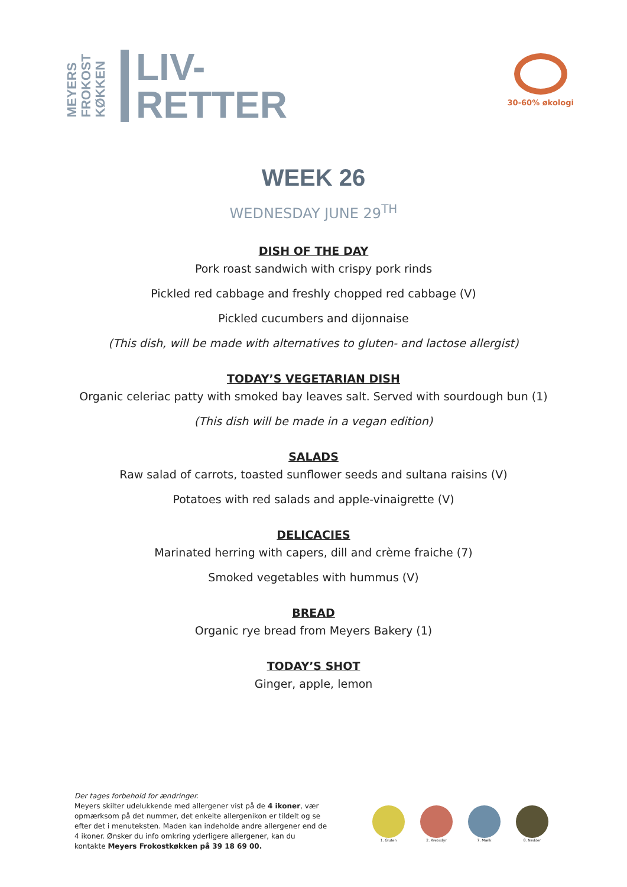MEYERS
FROKOST
KØKKEN
LIV-
RETTER
30-60% økologi
WEEK 26
WEDNESDAY JUNE 29<sup>TH</sup>
DISH OF THE DAY
Pork roast sandwich with crispy pork rinds
Pickled red cabbage and freshly chopped red cabbage (V)
Pickled cucumbers and dijonnaise
(This dish, will be made with alternatives to gluten- and lactose allergist)
TODAY’S VEGETARIAN DISH
Organic celeriac patty with smoked bay leaves salt. Served with sourdough bun (1)
(This dish will be made in a vegan edition)
SALADS
Raw salad of carrots, toasted sunflower seeds and sultana raisins (V)
Potatoes with red salads and apple-vinaigrette (V)
DELICACIES
Marinated herring with capers, dill and crème fraiche (7)
Smoked vegetables with hummus (V)
BREAD
Organic rye bread from Meyers Bakery (1)
TODAY’S SHOT
Ginger, apple, lemon
Der tages forbehold for ændringer.
Meyers skilter udelukkende med allergener vist på de 4 ikoner, vær opmærksom på det nummer, det enkelte allergenikon er tildelt og se efter det i menuteksten. Maden kan indeholde andre allergener end de 4 ikoner. Ønsker du info omkring yderligere allergener, kan du kontakte Meyers Frokostkøkken på 39 18 69 00.
1. Gluten 2. Krebsdyr 7. Mælk 8. Nødder